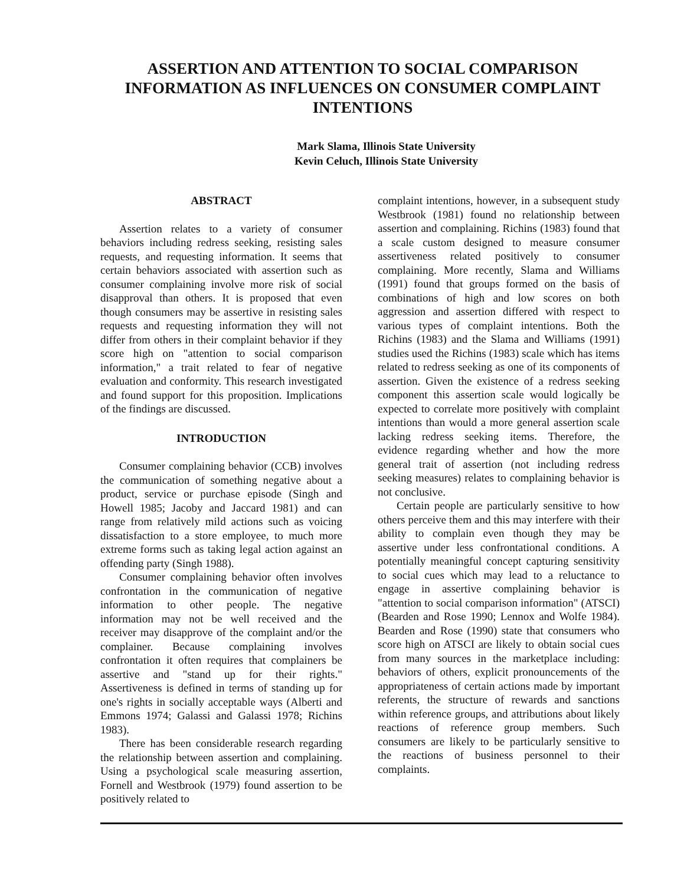ASSERTION AND ATTENTION TO SOCIAL COMPARISON INFORMATION AS INFLUENCES ON CONSUMER COMPLAINT INTENTIONS
Mark Slama, Illinois State University
Kevin Celuch, Illinois State University
ABSTRACT
Assertion relates to a variety of consumer behaviors including redress seeking, resisting sales requests, and requesting information. It seems that certain behaviors associated with assertion such as consumer complaining involve more risk of social disapproval than others. It is proposed that even though consumers may be assertive in resisting sales requests and requesting information they will not differ from others in their complaint behavior if they score high on "attention to social comparison information," a trait related to fear of negative evaluation and conformity. This research investigated and found support for this proposition. Implications of the findings are discussed.
INTRODUCTION
Consumer complaining behavior (CCB) involves the communication of something negative about a product, service or purchase episode (Singh and Howell 1985; Jacoby and Jaccard 1981) and can range from relatively mild actions such as voicing dissatisfaction to a store employee, to much more extreme forms such as taking legal action against an offending party (Singh 1988).
Consumer complaining behavior often involves confrontation in the communication of negative information to other people. The negative information may not be well received and the receiver may disapprove of the complaint and/or the complainer. Because complaining involves confrontation it often requires that complainers be assertive and "stand up for their rights." Assertiveness is defined in terms of standing up for one's rights in socially acceptable ways (Alberti and Emmons 1974; Galassi and Galassi 1978; Richins 1983).
There has been considerable research regarding the relationship between assertion and complaining. Using a psychological scale measuring assertion, Fornell and Westbrook (1979) found assertion to be positively related to
complaint intentions, however, in a subsequent study Westbrook (1981) found no relationship between assertion and complaining. Richins (1983) found that a scale custom designed to measure consumer assertiveness related positively to consumer complaining. More recently, Slama and Williams (1991) found that groups formed on the basis of combinations of high and low scores on both aggression and assertion differed with respect to various types of complaint intentions. Both the Richins (1983) and the Slama and Williams (1991) studies used the Richins (1983) scale which has items related to redress seeking as one of its components of assertion. Given the existence of a redress seeking component this assertion scale would logically be expected to correlate more positively with complaint intentions than would a more general assertion scale lacking redress seeking items. Therefore, the evidence regarding whether and how the more general trait of assertion (not including redress seeking measures) relates to complaining behavior is not conclusive.
Certain people are particularly sensitive to how others perceive them and this may interfere with their ability to complain even though they may be assertive under less confrontational conditions. A potentially meaningful concept capturing sensitivity to social cues which may lead to a reluctance to engage in assertive complaining behavior is "attention to social comparison information" (ATSCI) (Bearden and Rose 1990; Lennox and Wolfe 1984). Bearden and Rose (1990) state that consumers who score high on ATSCI are likely to obtain social cues from many sources in the marketplace including: behaviors of others, explicit pronouncements of the appropriateness of certain actions made by important referents, the structure of rewards and sanctions within reference groups, and attributions about likely reactions of reference group members. Such consumers are likely to be particularly sensitive to the reactions of business personnel to their complaints.